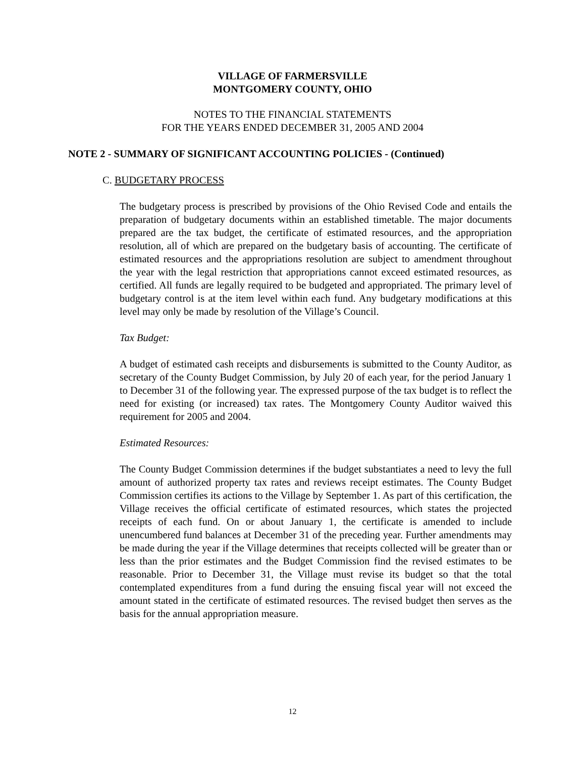VILLAGE OF FARMERSVILLE
MONTGOMERY COUNTY, OHIO
NOTES TO THE FINANCIAL STATEMENTS
FOR THE YEARS ENDED DECEMBER 31, 2005 AND 2004
NOTE 2 - SUMMARY OF SIGNIFICANT ACCOUNTING POLICIES - (Continued)
C. BUDGETARY PROCESS
The budgetary process is prescribed by provisions of the Ohio Revised Code and entails the preparation of budgetary documents within an established timetable. The major documents prepared are the tax budget, the certificate of estimated resources, and the appropriation resolution, all of which are prepared on the budgetary basis of accounting. The certificate of estimated resources and the appropriations resolution are subject to amendment throughout the year with the legal restriction that appropriations cannot exceed estimated resources, as certified. All funds are legally required to be budgeted and appropriated. The primary level of budgetary control is at the item level within each fund. Any budgetary modifications at this level may only be made by resolution of the Village’s Council.
Tax Budget:
A budget of estimated cash receipts and disbursements is submitted to the County Auditor, as secretary of the County Budget Commission, by July 20 of each year, for the period January 1 to December 31 of the following year. The expressed purpose of the tax budget is to reflect the need for existing (or increased) tax rates. The Montgomery County Auditor waived this requirement for 2005 and 2004.
Estimated Resources:
The County Budget Commission determines if the budget substantiates a need to levy the full amount of authorized property tax rates and reviews receipt estimates. The County Budget Commission certifies its actions to the Village by September 1. As part of this certification, the Village receives the official certificate of estimated resources, which states the projected receipts of each fund. On or about January 1, the certificate is amended to include unencumbered fund balances at December 31 of the preceding year. Further amendments may be made during the year if the Village determines that receipts collected will be greater than or less than the prior estimates and the Budget Commission find the revised estimates to be reasonable. Prior to December 31, the Village must revise its budget so that the total contemplated expenditures from a fund during the ensuing fiscal year will not exceed the amount stated in the certificate of estimated resources. The revised budget then serves as the basis for the annual appropriation measure.
12